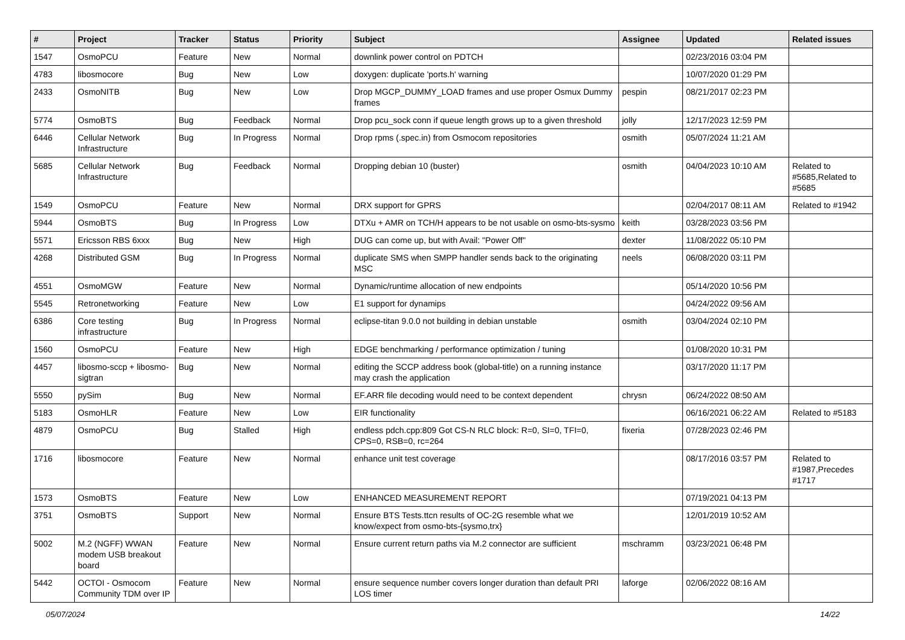| # | Project | Tracker | Status | Priority | Subject | Assignee | Updated | Related issues |
| --- | --- | --- | --- | --- | --- | --- | --- | --- |
| 1547 | OsmoPCU | Feature | New | Normal | downlink power control on PDTCH | | 02/23/2016 03:04 PM | |
| 4783 | libosmocore | Bug | New | Low | doxygen: duplicate 'ports.h' warning | | 10/07/2020 01:29 PM | |
| 2433 | OsmoNITB | Bug | New | Low | Drop MGCP_DUMMY_LOAD frames and use proper Osmux Dummy frames | pespin | 08/21/2017 02:23 PM | |
| 5774 | OsmoBTS | Bug | Feedback | Normal | Drop pcu_sock conn if queue length grows up to a given threshold | jolly | 12/17/2023 12:59 PM | |
| 6446 | Cellular Network Infrastructure | Bug | In Progress | Normal | Drop rpms (.spec.in) from Osmocom repositories | osmith | 05/07/2024 11:21 AM | |
| 5685 | Cellular Network Infrastructure | Bug | Feedback | Normal | Dropping debian 10 (buster) | osmith | 04/04/2023 10:10 AM | Related to #5685,Related to #5685 |
| 1549 | OsmoPCU | Feature | New | Normal | DRX support for GPRS | | 02/04/2017 08:11 AM | Related to #1942 |
| 5944 | OsmoBTS | Bug | In Progress | Low | DTXu + AMR on TCH/H appears to be not usable on osmo-bts-sysmo | keith | 03/28/2023 03:56 PM | |
| 5571 | Ericsson RBS 6xxx | Bug | New | High | DUG can come up, but with Avail: "Power Off" | dexter | 11/08/2022 05:10 PM | |
| 4268 | Distributed GSM | Bug | In Progress | Normal | duplicate SMS when SMPP handler sends back to the originating MSC | neels | 06/08/2020 03:11 PM | |
| 4551 | OsmoMGW | Feature | New | Normal | Dynamic/runtime allocation of new endpoints | | 05/14/2020 10:56 PM | |
| 5545 | Retronetworking | Feature | New | Low | E1 support for dynamips | | 04/24/2022 09:56 AM | |
| 6386 | Core testing infrastructure | Bug | In Progress | Normal | eclipse-titan 9.0.0 not building in debian unstable | osmith | 03/04/2024 02:10 PM | |
| 1560 | OsmoPCU | Feature | New | High | EDGE benchmarking / performance optimization / tuning | | 01/08/2020 10:31 PM | |
| 4457 | libosmo-sccp + libosmo-sigtran | Bug | New | Normal | editing the SCCP address book (global-title) on a running instance may crash the application | | 03/17/2020 11:17 PM | |
| 5550 | pySim | Bug | New | Normal | EF.ARR file decoding would need to be context dependent | chrysn | 06/24/2022 08:50 AM | |
| 5183 | OsmoHLR | Feature | New | Low | EIR functionality | | 06/16/2021 06:22 AM | Related to #5183 |
| 4879 | OsmoPCU | Bug | Stalled | High | endless pdch.cpp:809 Got CS-N RLC block: R=0, SI=0, TFI=0, CPS=0, RSB=0, rc=264 | fixeria | 07/28/2023 02:46 PM | |
| 1716 | libosmocore | Feature | New | Normal | enhance unit test coverage | | 08/17/2016 03:57 PM | Related to #1987,Precedes #1717 |
| 1573 | OsmoBTS | Feature | New | Low | ENHANCED MEASUREMENT REPORT | | 07/19/2021 04:13 PM | |
| 3751 | OsmoBTS | Support | New | Normal | Ensure BTS Tests.ttcn results of OC-2G resemble what we know/expect from osmo-bts-{sysmo,trx} | | 12/01/2019 10:52 AM | |
| 5002 | M.2 (NGFF) WWAN modem USB breakout board | Feature | New | Normal | Ensure current return paths via M.2 connector are sufficient | mschramm | 03/23/2021 06:48 PM | |
| 5442 | OCTOI - Osmocom Community TDM over IP | Feature | New | Normal | ensure sequence number covers longer duration than default PRI LOS timer | laforge | 02/06/2022 08:16 AM | |
05/07/2024 14/22